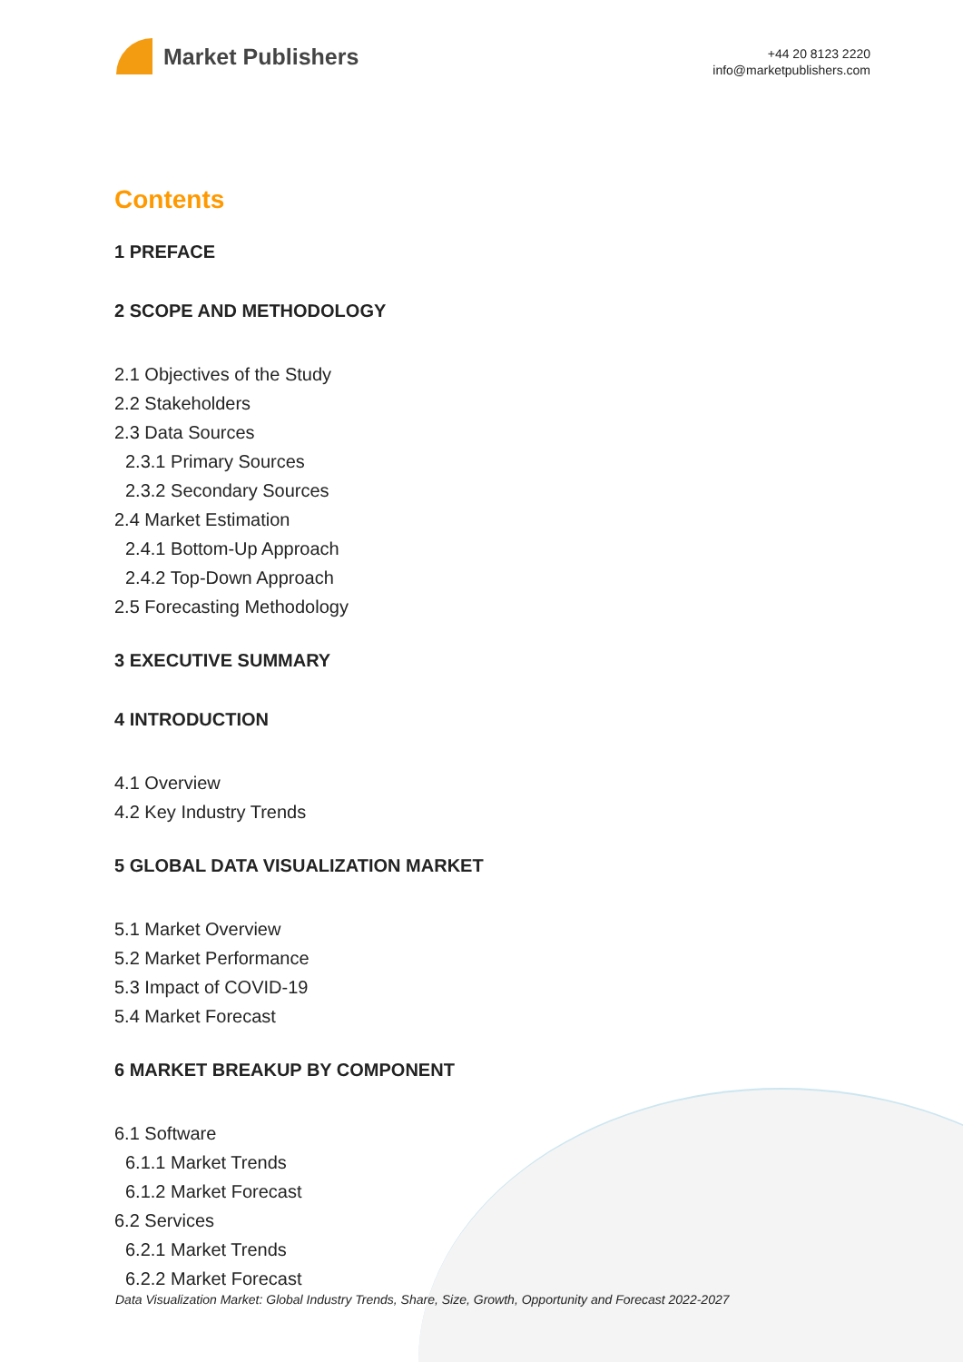Market Publishers
+44 20 8123 2220
info@marketpublishers.com
Contents
1 PREFACE
2 SCOPE AND METHODOLOGY
2.1 Objectives of the Study
2.2 Stakeholders
2.3 Data Sources
2.3.1 Primary Sources
2.3.2 Secondary Sources
2.4 Market Estimation
2.4.1 Bottom-Up Approach
2.4.2 Top-Down Approach
2.5 Forecasting Methodology
3 EXECUTIVE SUMMARY
4 INTRODUCTION
4.1 Overview
4.2 Key Industry Trends
5 GLOBAL DATA VISUALIZATION MARKET
5.1 Market Overview
5.2 Market Performance
5.3 Impact of COVID-19
5.4 Market Forecast
6 MARKET BREAKUP BY COMPONENT
6.1 Software
6.1.1 Market Trends
6.1.2 Market Forecast
6.2 Services
6.2.1 Market Trends
6.2.2 Market Forecast
Data Visualization Market: Global Industry Trends, Share, Size, Growth, Opportunity and Forecast 2022-2027